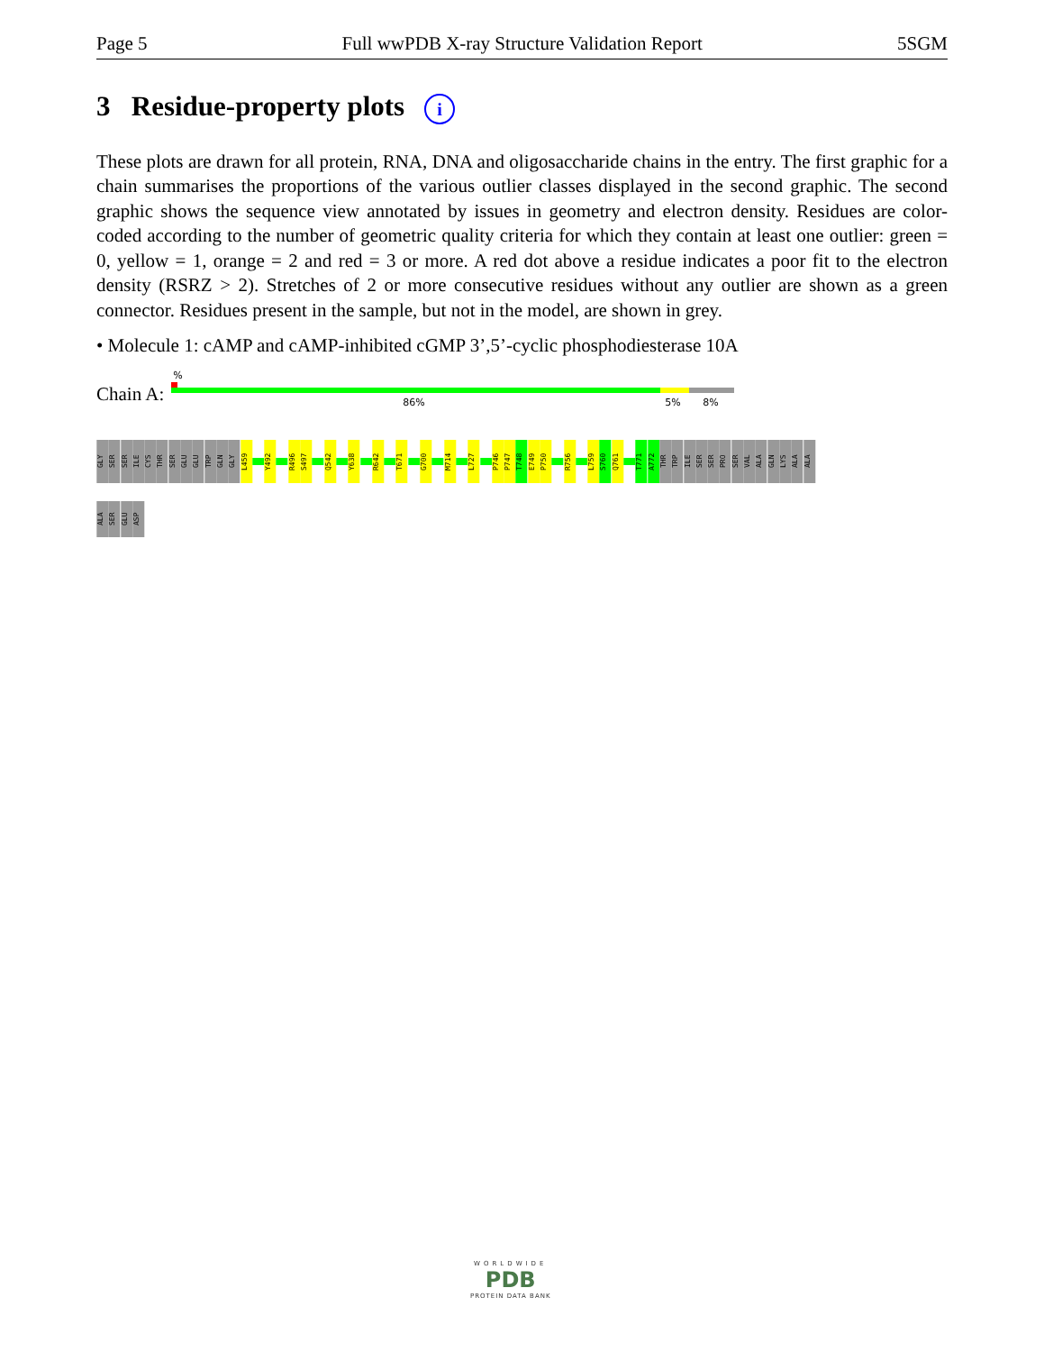Page 5 Full wwPDB X-ray Structure Validation Report 5SGM
3 Residue-property plots i
These plots are drawn for all protein, RNA, DNA and oligosaccharide chains in the entry. The first graphic for a chain summarises the proportions of the various outlier classes displayed in the second graphic. The second graphic shows the sequence view annotated by issues in geometry and electron density. Residues are color-coded according to the number of geometric quality criteria for which they contain at least one outlier: green = 0, yellow = 1, orange = 2 and red = 3 or more. A red dot above a residue indicates a poor fit to the electron density (RSRZ > 2). Stretches of 2 or more consecutive residues without any outlier are shown as a green connector. Residues present in the sample, but not in the model, are shown in grey.
• Molecule 1: cAMP and cAMP-inhibited cGMP 3’,5’-cyclic phosphodiesterase 10A
Chain A:
%
86% 5% 8%
GLY SER SER ILE CYS THR SER GLU GLU TRP GLN GLY L459 Y492 R496 S497 Q542 Y638 R642 T671 G700 M714 L727 P746 P747 T748 E749 P750 R756 L759 S760 Q761 T771 A772 THR TRP ILE SER SER PRO SER VAL ALA GLN LYS ALA ALA
ALA SER GLU ASP
WORLDWIDE
PDB
PROTEIN DATA BANK